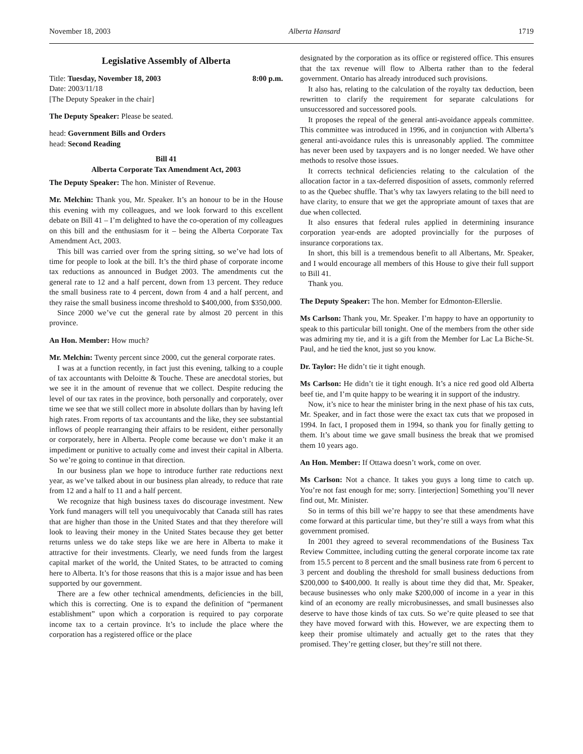November 18, 2003 Alberta Hansard 1719
Legislative Assembly of Alberta
Title: Tuesday, November 18, 2003 8:00 p.m.
Date: 2003/11/18
[The Deputy Speaker in the chair]
The Deputy Speaker: Please be seated.
head: Government Bills and Orders
head: Second Reading
Bill 41
Alberta Corporate Tax Amendment Act, 2003
The Deputy Speaker: The hon. Minister of Revenue.
Mr. Melchin: Thank you, Mr. Speaker. It’s an honour to be in the House this evening with my colleagues, and we look forward to this excellent debate on Bill 41 – I’m delighted to have the co-operation of my colleagues on this bill and the enthusiasm for it – being the Alberta Corporate Tax Amendment Act, 2003.
This bill was carried over from the spring sitting, so we’ve had lots of time for people to look at the bill. It’s the third phase of corporate income tax reductions as announced in Budget 2003. The amendments cut the general rate to 12 and a half percent, down from 13 percent. They reduce the small business rate to 4 percent, down from 4 and a half percent, and they raise the small business income threshold to $400,000, from $350,000.
Since 2000 we’ve cut the general rate by almost 20 percent in this province.
An Hon. Member: How much?
Mr. Melchin: Twenty percent since 2000, cut the general corporate rates.
I was at a function recently, in fact just this evening, talking to a couple of tax accountants with Deloitte & Touche. These are anecdotal stories, but we see it in the amount of revenue that we collect. Despite reducing the level of our tax rates in the province, both personally and corporately, over time we see that we still collect more in absolute dollars than by having left high rates. From reports of tax accountants and the like, they see substantial inflows of people rearranging their affairs to be resident, either personally or corporately, here in Alberta. People come because we don’t make it an impediment or punitive to actually come and invest their capital in Alberta. So we’re going to continue in that direction.
In our business plan we hope to introduce further rate reductions next year, as we’ve talked about in our business plan already, to reduce that rate from 12 and a half to 11 and a half percent.
We recognize that high business taxes do discourage investment. New York fund managers will tell you unequivocably that Canada still has rates that are higher than those in the United States and that they therefore will look to leaving their money in the United States because they get better returns unless we do take steps like we are here in Alberta to make it attractive for their investments. Clearly, we need funds from the largest capital market of the world, the United States, to be attracted to coming here to Alberta. It’s for those reasons that this is a major issue and has been supported by our government.
There are a few other technical amendments, deficiencies in the bill, which this is correcting. One is to expand the definition of “permanent establishment” upon which a corporation is required to pay corporate income tax to a certain province. It’s to include the place where the corporation has a registered office or the place
designated by the corporation as its office or registered office. This ensures that the tax revenue will flow to Alberta rather than to the federal government. Ontario has already introduced such provisions.
It also has, relating to the calculation of the royalty tax deduction, been rewritten to clarify the requirement for separate calculations for unsuccessored and successored pools.
It proposes the repeal of the general anti-avoidance appeals committee. This committee was introduced in 1996, and in conjunction with Alberta’s general anti-avoidance rules this is unreasonably applied. The committee has never been used by taxpayers and is no longer needed. We have other methods to resolve those issues.
It corrects technical deficiencies relating to the calculation of the allocation factor in a tax-deferred disposition of assets, commonly referred to as the Quebec shuffle. That’s why tax lawyers relating to the bill need to have clarity, to ensure that we get the appropriate amount of taxes that are due when collected.
It also ensures that federal rules applied in determining insurance corporation year-ends are adopted provincially for the purposes of insurance corporations tax.
In short, this bill is a tremendous benefit to all Albertans, Mr. Speaker, and I would encourage all members of this House to give their full support to Bill 41.
Thank you.
The Deputy Speaker: The hon. Member for Edmonton-Ellerslie.
Ms Carlson: Thank you, Mr. Speaker. I’m happy to have an opportunity to speak to this particular bill tonight. One of the members from the other side was admiring my tie, and it is a gift from the Member for Lac La Biche-St. Paul, and he tied the knot, just so you know.
Dr. Taylor: He didn’t tie it tight enough.
Ms Carlson: He didn’t tie it tight enough. It’s a nice red good old Alberta beef tie, and I’m quite happy to be wearing it in support of the industry.
Now, it’s nice to hear the minister bring in the next phase of his tax cuts, Mr. Speaker, and in fact those were the exact tax cuts that we proposed in 1994. In fact, I proposed them in 1994, so thank you for finally getting to them. It’s about time we gave small business the break that we promised them 10 years ago.
An Hon. Member: If Ottawa doesn’t work, come on over.
Ms Carlson: Not a chance. It takes you guys a long time to catch up. You’re not fast enough for me; sorry. [interjection] Something you’ll never find out, Mr. Minister.
So in terms of this bill we’re happy to see that these amendments have come forward at this particular time, but they’re still a ways from what this government promised.
In 2001 they agreed to several recommendations of the Business Tax Review Committee, including cutting the general corporate income tax rate from 15.5 percent to 8 percent and the small business rate from 6 percent to 3 percent and doubling the threshold for small business deductions from $200,000 to $400,000. It really is about time they did that, Mr. Speaker, because businesses who only make $200,000 of income in a year in this kind of an economy are really microbusinesses, and small businesses also deserve to have those kinds of tax cuts. So we’re quite pleased to see that they have moved forward with this. However, we are expecting them to keep their promise ultimately and actually get to the rates that they promised. They’re getting closer, but they’re still not there.